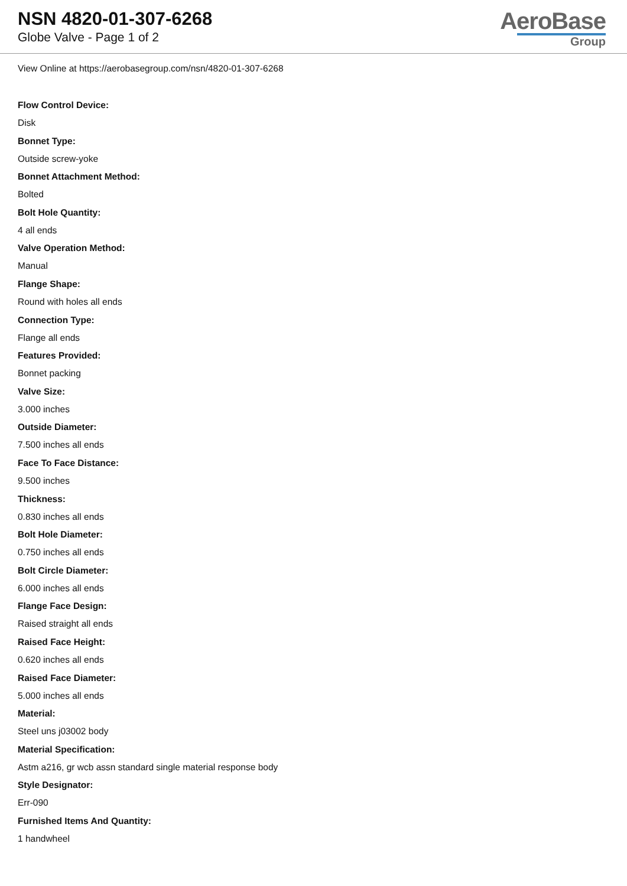NSN 4820-01-307-6268
Globe Valve - Page 1 of 2
AeroBase
Group
View Online at https://aerobasegroup.com/nsn/4820-01-307-6268
Flow Control Device:
Disk
Bonnet Type:
Outside screw-yoke
Bonnet Attachment Method:
Bolted
Bolt Hole Quantity:
4 all ends
Valve Operation Method:
Manual
Flange Shape:
Round with holes all ends
Connection Type:
Flange all ends
Features Provided:
Bonnet packing
Valve Size:
3.000 inches
Outside Diameter:
7.500 inches all ends
Face To Face Distance:
9.500 inches
Thickness:
0.830 inches all ends
Bolt Hole Diameter:
0.750 inches all ends
Bolt Circle Diameter:
6.000 inches all ends
Flange Face Design:
Raised straight all ends
Raised Face Height:
0.620 inches all ends
Raised Face Diameter:
5.000 inches all ends
Material:
Steel uns j03002 body
Material Specification:
Astm a216, gr wcb assn standard single material response body
Style Designator:
Err-090
Furnished Items And Quantity:
1 handwheel